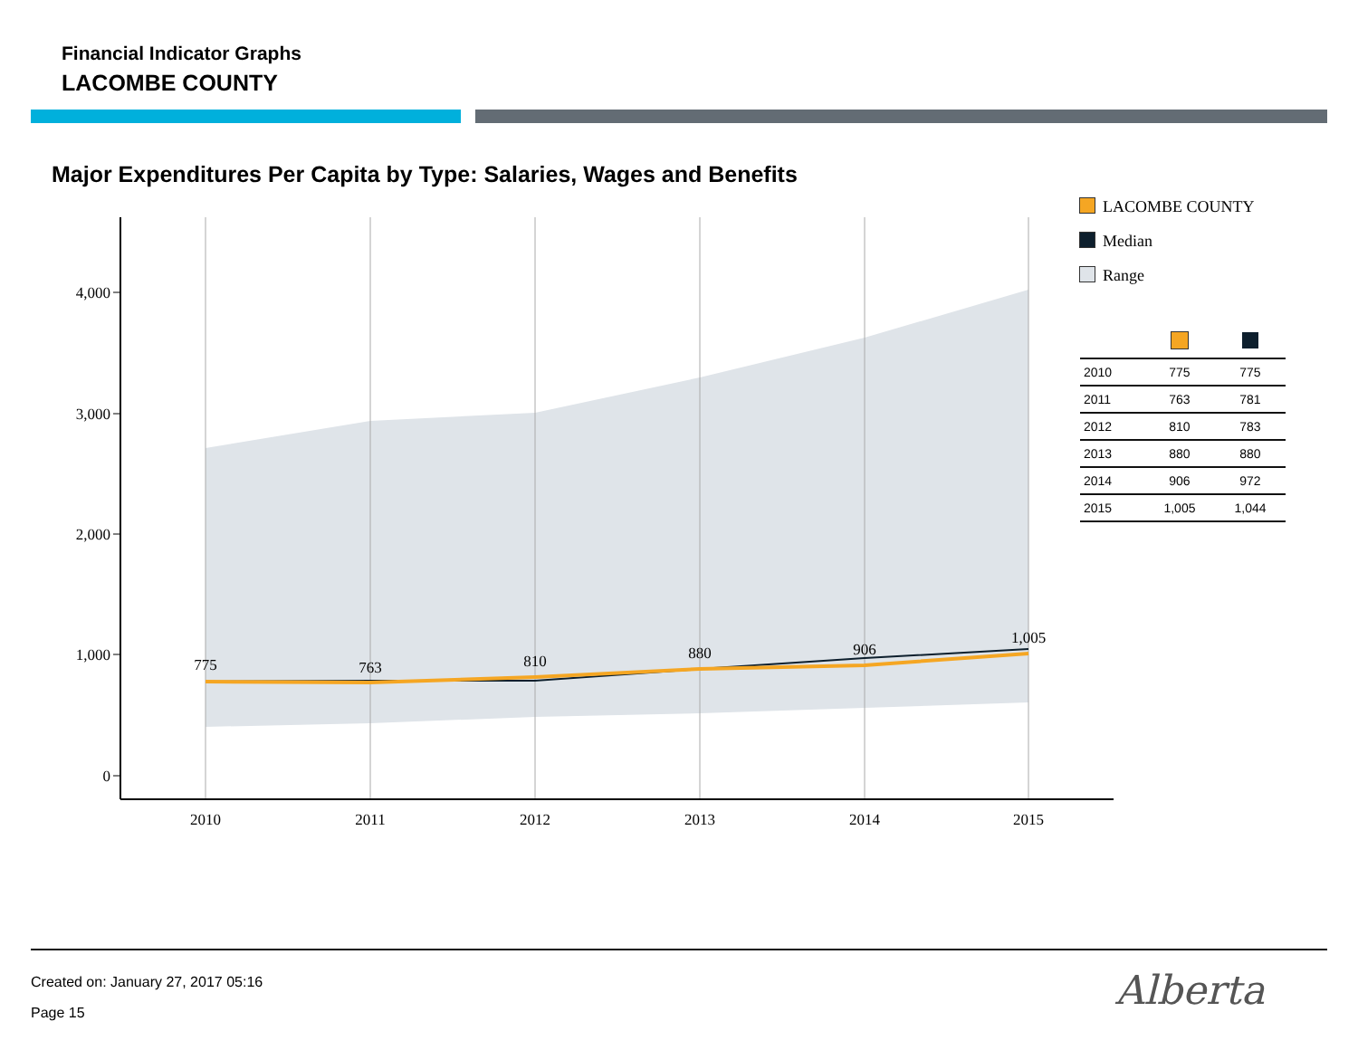Financial Indicator Graphs
LACOMBE COUNTY
Major Expenditures Per Capita by Type: Salaries, Wages and Benefits
4,000
3,000
2,000
1,000
0
2010
2011
2012
2013
2014
2015
775
763
810
880
906
1,005
LACOMBE COUNTY
Median
Range
| 2010 | 775 | 775 |
| 2011 | 763 | 781 |
| 2012 | 810 | 783 |
| 2013 | 880 | 880 |
| 2014 | 906 | 972 |
| 2015 | 1,005 | 1,044 |
Created on: January 27, 2017 05:16
Page 15 Alberta